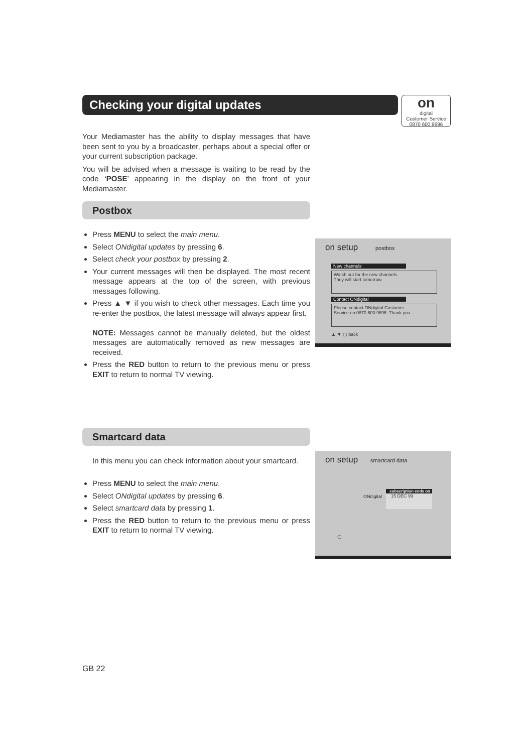Checking your digital updates
on
digital
Customer Service
0870 600 9696
Your Mediamaster has the ability to display messages that have been sent to you by a broadcaster, perhaps about a special offer or your current subscription package.
You will be advised when a message is waiting to be read by the code ‘POSE’ appearing in the display on the front of your Mediamaster.
Postbox
Press MENU to select the main menu.
Select ONdigital updates by pressing 6.
Select check your postbox by pressing 2.
Your current messages will then be displayed. The most recent message appears at the top of the screen, with previous messages following.
Press ▲ ▼ if you wish to check other messages. Each time you re-enter the postbox, the latest message will always appear first.
NOTE: Messages cannot be manually deleted, but the oldest messages are automatically removed as new messages are received.
Press the RED button to return to the previous menu or press EXIT to return to normal TV viewing.
on setup postbox
New channels
Watch out for the new channels.
They will start tomorrow.
Contact ONdigital
Please contact ONdigital Customer
Service on 0870 600 9696. Thank you.
▲ ▼ ▢ back
Smartcard data
In this menu you can check information about your smartcard.
Press MENU to select the main menu.
Select ONdigital updates by pressing 6.
Select smartcard data by pressing 1.
Press the RED button to return to the previous menu or press EXIT to return to normal TV viewing.
on setup smartcard data
ONdigital
subscription ends on
15 DEC 99
▢
GB 22